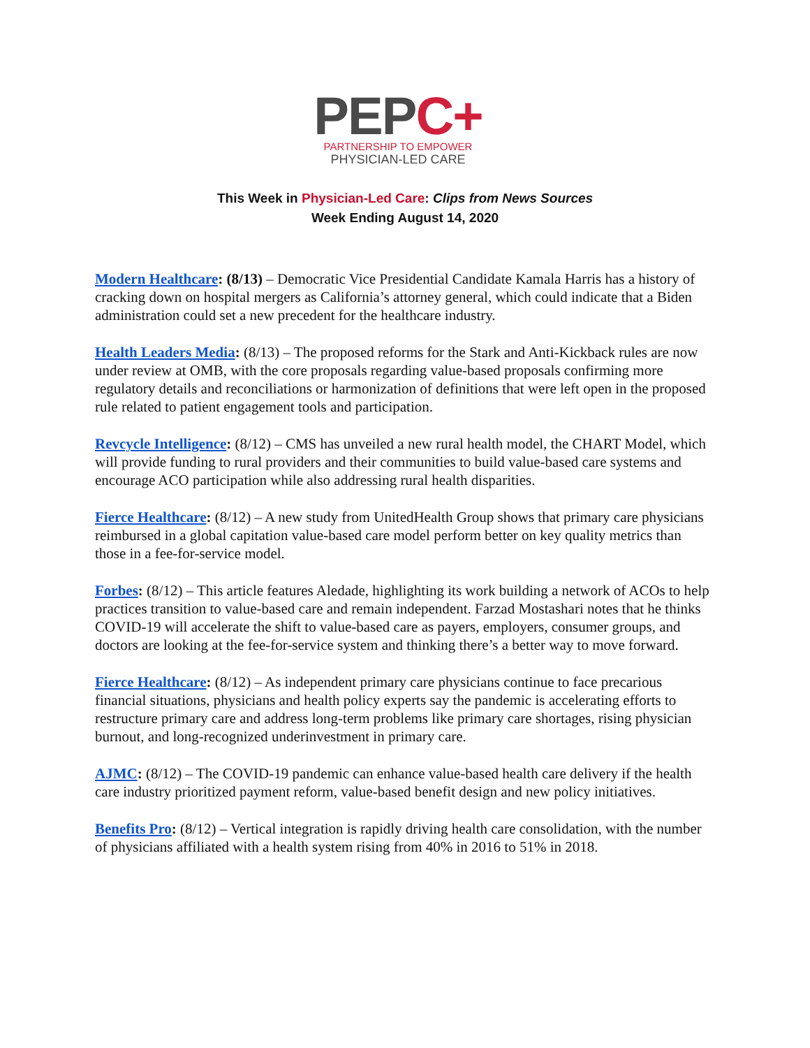PEPC+
PARTNERSHIP TO EMPOWER
PHYSICIAN-LED CARE
This Week in Physician-Led Care: Clips from News Sources
Week Ending August 14, 2020
Modern Healthcare: (8/13) – Democratic Vice Presidential Candidate Kamala Harris has a history of cracking down on hospital mergers as California’s attorney general, which could indicate that a Biden administration could set a new precedent for the healthcare industry.
Health Leaders Media: (8/13) – The proposed reforms for the Stark and Anti-Kickback rules are now under review at OMB, with the core proposals regarding value-based proposals confirming more regulatory details and reconciliations or harmonization of definitions that were left open in the proposed rule related to patient engagement tools and participation.
Revcycle Intelligence: (8/12) – CMS has unveiled a new rural health model, the CHART Model, which will provide funding to rural providers and their communities to build value-based care systems and encourage ACO participation while also addressing rural health disparities.
Fierce Healthcare: (8/12) – A new study from UnitedHealth Group shows that primary care physicians reimbursed in a global capitation value-based care model perform better on key quality metrics than those in a fee-for-service model.
Forbes: (8/12) – This article features Aledade, highlighting its work building a network of ACOs to help practices transition to value-based care and remain independent. Farzad Mostashari notes that he thinks COVID-19 will accelerate the shift to value-based care as payers, employers, consumer groups, and doctors are looking at the fee-for-service system and thinking there’s a better way to move forward.
Fierce Healthcare: (8/12) – As independent primary care physicians continue to face precarious financial situations, physicians and health policy experts say the pandemic is accelerating efforts to restructure primary care and address long-term problems like primary care shortages, rising physician burnout, and long-recognized underinvestment in primary care.
AJMC: (8/12) – The COVID-19 pandemic can enhance value-based health care delivery if the health care industry prioritized payment reform, value-based benefit design and new policy initiatives.
Benefits Pro: (8/12) – Vertical integration is rapidly driving health care consolidation, with the number of physicians affiliated with a health system rising from 40% in 2016 to 51% in 2018.